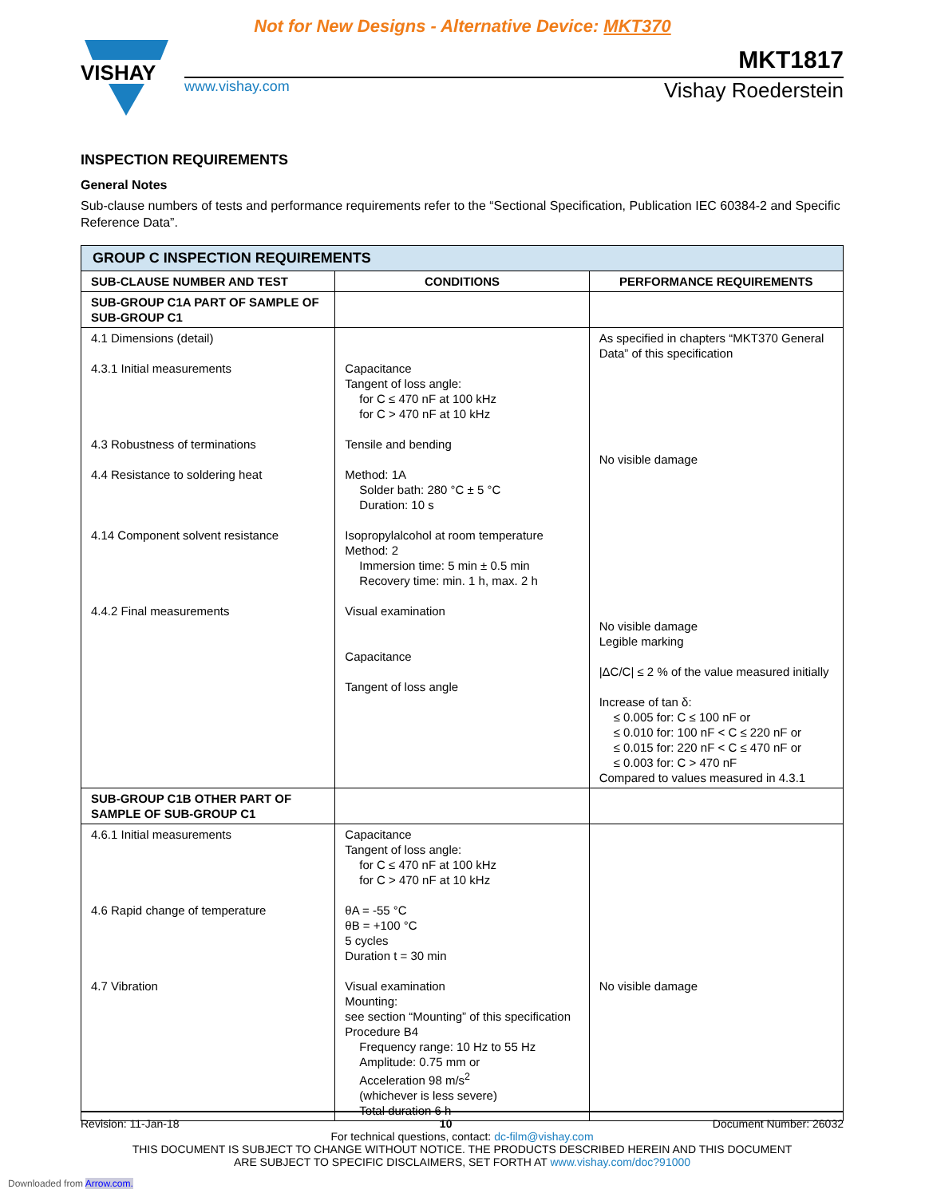Not for New Designs - Alternative Device: MKT370
VISHAY
MKT1817
www.vishay.com
Vishay Roederstein
INSPECTION REQUIREMENTS
General Notes
Sub-clause numbers of tests and performance requirements refer to the “Sectional Specification, Publication IEC 60384-2 and Specific Reference Data”.
| GROUP C INSPECTION REQUIREMENTS | | |
| --- | --- | --- |
| SUB-CLAUSE NUMBER AND TEST | CONDITIONS | PERFORMANCE REQUIREMENTS |
| SUB-GROUP C1A PART OF SAMPLE OF SUB-GROUP C1 | | |
| 4.1 Dimensions (detail) 4.3.1 Initial measurements 4.3 Robustness of terminations 4.4 Resistance to soldering heat 4.14 Component solvent resistance 4.4.2 Final measurements | Capacitance Tangent of loss angle: for C ≤ 470 nF at 100 kHz for C > 470 nF at 10 kHz Tensile and bending Method: 1A Solder bath: 280 °C ± 5 °C Duration: 10 s Isopropylalcohol at room temperature Method: 2 Immersion time: 5 min ± 0.5 min Recovery time: min. 1 h, max. 2 h Visual examination Capacitance Tangent of loss angle | As specified in chapters “MKT370 General Data” of this specification No visible damage No visible damage Legible marking /ΔC/C/ ≤ 2 % of the value measured initially Increase of tan δ: ≤ 0.005 for: C ≤ 100 nF or ≤ 0.010 for: 100 nF < C ≤ 220 nF or ≤ 0.015 for: 220 nF < C ≤ 470 nF or ≤ 0.003 for: C > 470 nF Compared to values measured in 4.3.1 |
| SUB-GROUP C1B OTHER PART OF SAMPLE OF SUB-GROUP C1 | | |
| 4.6.1 Initial measurements 4.6 Rapid change of temperature 4.7 Vibration | Capacitance Tangent of loss angle: for C ≤ 470 nF at 100 kHz for C > 470 nF at 10 kHz θA = -55 °C θB = +100 °C 5 cycles Duration t = 30 min Visual examination Mounting: see section “Mounting” of this specification Procedure B4 Frequency range: 10 Hz to 55 Hz Amplitude: 0.75 mm or Acceleration 98 m/s<sup>2</sup> (whichever is less severe) Total duration 6 h | No visible damage |
Revision: 11-Jan-18 10 Document Number: 26032
For technical questions, contact: dc-film@vishay.com
THIS DOCUMENT IS SUBJECT TO CHANGE WITHOUT NOTICE. THE PRODUCTS DESCRIBED HEREIN AND THIS DOCUMENT
ARE SUBJECT TO SPECIFIC DISCLAIMERS, SET FORTH AT www.vishay.com/doc?91000
Downloaded from Arrow.com.